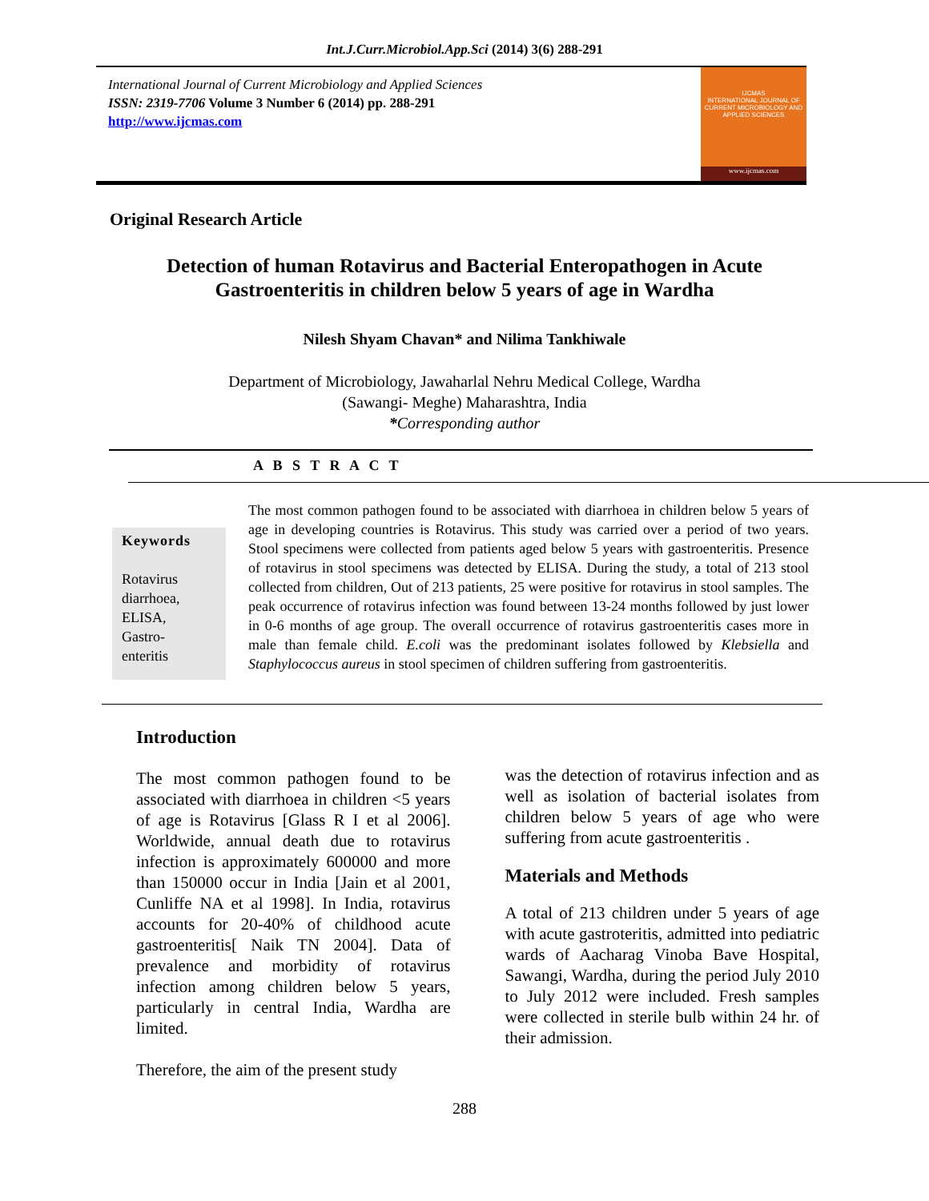Int.J.Curr.Microbiol.App.Sci (2014) 3(6) 288-291
International Journal of Current Microbiology and Applied Sciences
ISSN: 2319-7706 Volume 3 Number 6 (2014) pp. 288-291
http://www.ijcmas.com
IJCMAS
INTERNATIONAL JOURNAL OF CURRENT MICROBIOLOGY AND APPLIED SCIENCES
www.ijcmas.com
Original Research Article
Detection of human Rotavirus and Bacterial Enteropathogen in Acute Gastroenteritis in children below 5 years of age in Wardha
Nilesh Shyam Chavan* and Nilima Tankhiwale
Department of Microbiology, Jawaharlal Nehru Medical College, Wardha
(Sawangi- Meghe) Maharashtra, India
*Corresponding author
A B S T R A C T
Keywords
Rotavirus diarrhoea,
ELISA,
Gastro-
enteritis
The most common pathogen found to be associated with diarrhoea in children below 5 years of age in developing countries is Rotavirus. This study was carried over a period of two years. Stool specimens were collected from patients aged below 5 years with gastroenteritis. Presence of rotavirus in stool specimens was detected by ELISA. During the study, a total of 213 stool collected from children, Out of 213 patients, 25 were positive for rotavirus in stool samples. The peak occurrence of rotavirus infection was found between 13-24 months followed by just lower in 0-6 months of age group. The overall occurrence of rotavirus gastroenteritis cases more in male than female child. E.coli was the predominant isolates followed by Klebsiella and Staphylococcus aureus in stool specimen of children suffering from gastroenteritis.
Introduction
The most common pathogen found to be associated with diarrhoea in children <5 years of age is Rotavirus [Glass R I et al 2006]. Worldwide, annual death due to rotavirus infection is approximately 600000 and more than 150000 occur in India [Jain et al 2001, Cunliffe NA et al 1998]. In India, rotavirus accounts for 20-40% of childhood acute gastroenteritis[ Naik TN 2004]. Data of prevalence and morbidity of rotavirus infection among children below 5 years, particularly in central India, Wardha are limited.
Therefore, the aim of the present study
was the detection of rotavirus infection and as well as isolation of bacterial isolates from children below 5 years of age who were suffering from acute gastroenteritis .
Materials and Methods
A total of 213 children under 5 years of age with acute gastroteritis, admitted into pediatric wards of Aacharag Vinoba Bave Hospital, Sawangi, Wardha, during the period July 2010 to July 2012 were included. Fresh samples were collected in sterile bulb within 24 hr. of their admission.
288